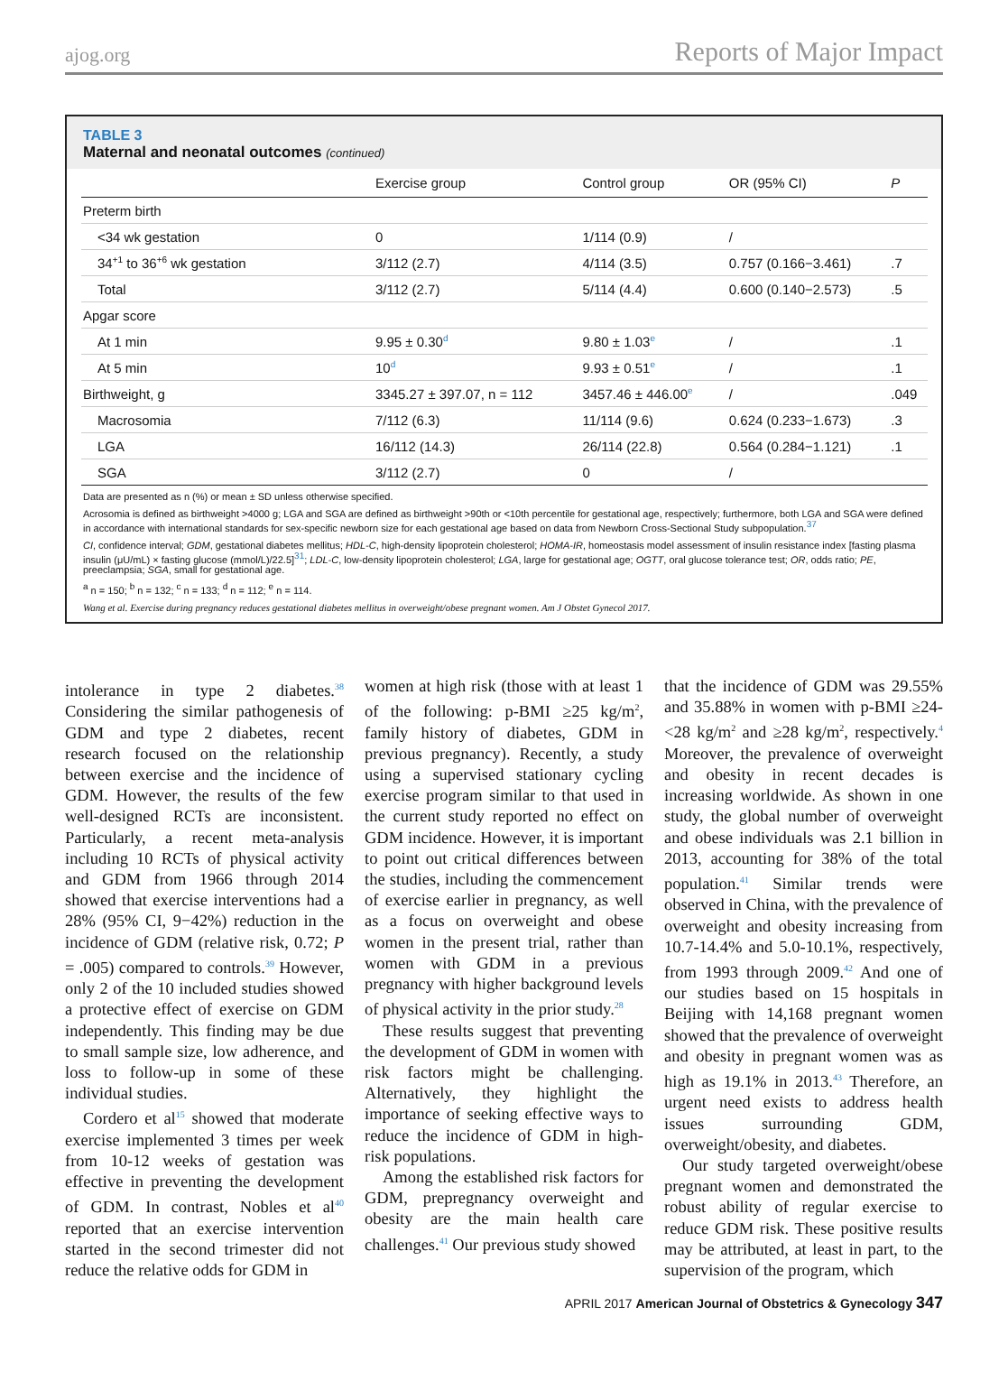ajog.org Reports of Major Impact
TABLE 3
Maternal and neonatal outcomes (continued)
| | Exercise group | Control group | OR (95% CI) | P |
| --- | --- | --- | --- | --- |
| Preterm birth | | | | |
| <34 wk gestation | 0 | 1/114 (0.9) | / | |
| 34<sup>+1</sup> to 36<sup>+6</sup> wk gestation | 3/112 (2.7) | 4/114 (3.5) | 0.757 (0.166−3.461) | .7 |
| Total | 3/112 (2.7) | 5/114 (4.4) | 0.600 (0.140−2.573) | .5 |
| Apgar score | | | | |
| At 1 min | 9.95 ± 0.30<sup>d</sup> | 9.80 ± 1.03<sup>e</sup> | / | .1 |
| At 5 min | 10<sup>d</sup> | 9.93 ± 0.51<sup>e</sup> | / | .1 |
| Birthweight, g | 3345.27 ± 397.07, n = 112 | 3457.46 ± 446.00<sup>e</sup> | / | .049 |
| Macrosomia | 7/112 (6.3) | 11/114 (9.6) | 0.624 (0.233−1.673) | .3 |
| LGA | 16/112 (14.3) | 26/114 (22.8) | 0.564 (0.284−1.121) | .1 |
| SGA | 3/112 (2.7) | 0 | / | |
Data are presented as n (%) or mean ± SD unless otherwise specified.
Acrosomia is defined as birthweight >4000 g; LGA and SGA are defined as birthweight >90th or <10th percentile for gestational age, respectively; furthermore, both LGA and SGA were defined in accordance with international standards for sex-specific newborn size for each gestational age based on data from Newborn Cross-Sectional Study subpopulation.<sup>37</sup>
CI, confidence interval; GDM, gestational diabetes mellitus; HDL-C, high-density lipoprotein cholesterol; HOMA-IR, homeostasis model assessment of insulin resistance index [fasting plasma insulin (μU/mL) × fasting glucose (mmol/L)/22.5]<sup>31</sup>; LDL-C, low-density lipoprotein cholesterol; LGA, large for gestational age; OGTT, oral glucose tolerance test; OR, odds ratio; PE, preeclampsia; SGA, small for gestational age.
<sup>a</sup> n = 150; <sup>b</sup> n = 132; <sup>c</sup> n = 133; <sup>d</sup> n = 112; <sup>e</sup> n = 114.
Wang et al. Exercise during pregnancy reduces gestational diabetes mellitus in overweight/obese pregnant women. Am J Obstet Gynecol 2017.
intolerance in type 2 diabetes.<sup>38</sup> Considering the similar pathogenesis of GDM and type 2 diabetes, recent research focused on the relationship between exercise and the incidence of GDM. However, the results of the few well-designed RCTs are inconsistent. Particularly, a recent meta-analysis including 10 RCTs of physical activity and GDM from 1966 through 2014 showed that exercise interventions had a 28% (95% CI, 9−42%) reduction in the incidence of GDM (relative risk, 0.72; P = .005) compared to controls.<sup>39</sup> However, only 2 of the 10 included studies showed a protective effect of exercise on GDM independently. This finding may be due to small sample size, low adherence, and loss to follow-up in some of these individual studies.
Cordero et al<sup>15</sup> showed that moderate exercise implemented 3 times per week from 10-12 weeks of gestation was effective in preventing the development of GDM. In contrast, Nobles et al<sup>40</sup> reported that an exercise intervention started in the second trimester did not reduce the relative odds for GDM in
women at high risk (those with at least 1 of the following: p-BMI ≥25 kg/m<sup>2</sup>, family history of diabetes, GDM in previous pregnancy). Recently, a study using a supervised stationary cycling exercise program similar to that used in the current study reported no effect on GDM incidence. However, it is important to point out critical differences between the studies, including the commencement of exercise earlier in pregnancy, as well as a focus on overweight and obese women in the present trial, rather than women with GDM in a previous pregnancy with higher background levels of physical activity in the prior study.<sup>28</sup>
These results suggest that preventing the development of GDM in women with risk factors might be challenging. Alternatively, they highlight the importance of seeking effective ways to reduce the incidence of GDM in high-risk populations.
Among the established risk factors for GDM, prepregnancy overweight and obesity are the main health care challenges.<sup>41</sup> Our previous study showed
that the incidence of GDM was 29.55% and 35.88% in women with p-BMI ≥24-<28 kg/m<sup>2</sup> and ≥28 kg/m<sup>2</sup>, respectively.<sup>4</sup> Moreover, the prevalence of overweight and obesity in recent decades is increasing worldwide. As shown in one study, the global number of overweight and obese individuals was 2.1 billion in 2013, accounting for 38% of the total population.<sup>41</sup> Similar trends were observed in China, with the prevalence of overweight and obesity increasing from 10.7-14.4% and 5.0-10.1%, respectively, from 1993 through 2009.<sup>42</sup> And one of our studies based on 15 hospitals in Beijing with 14,168 pregnant women showed that the prevalence of overweight and obesity in pregnant women was as high as 19.1% in 2013.<sup>43</sup> Therefore, an urgent need exists to address health issues surrounding GDM, overweight/obesity, and diabetes.
Our study targeted overweight/obese pregnant women and demonstrated the robust ability of regular exercise to reduce GDM risk. These positive results may be attributed, at least in part, to the supervision of the program, which
APRIL 2017 American Journal of Obstetrics & Gynecology 347